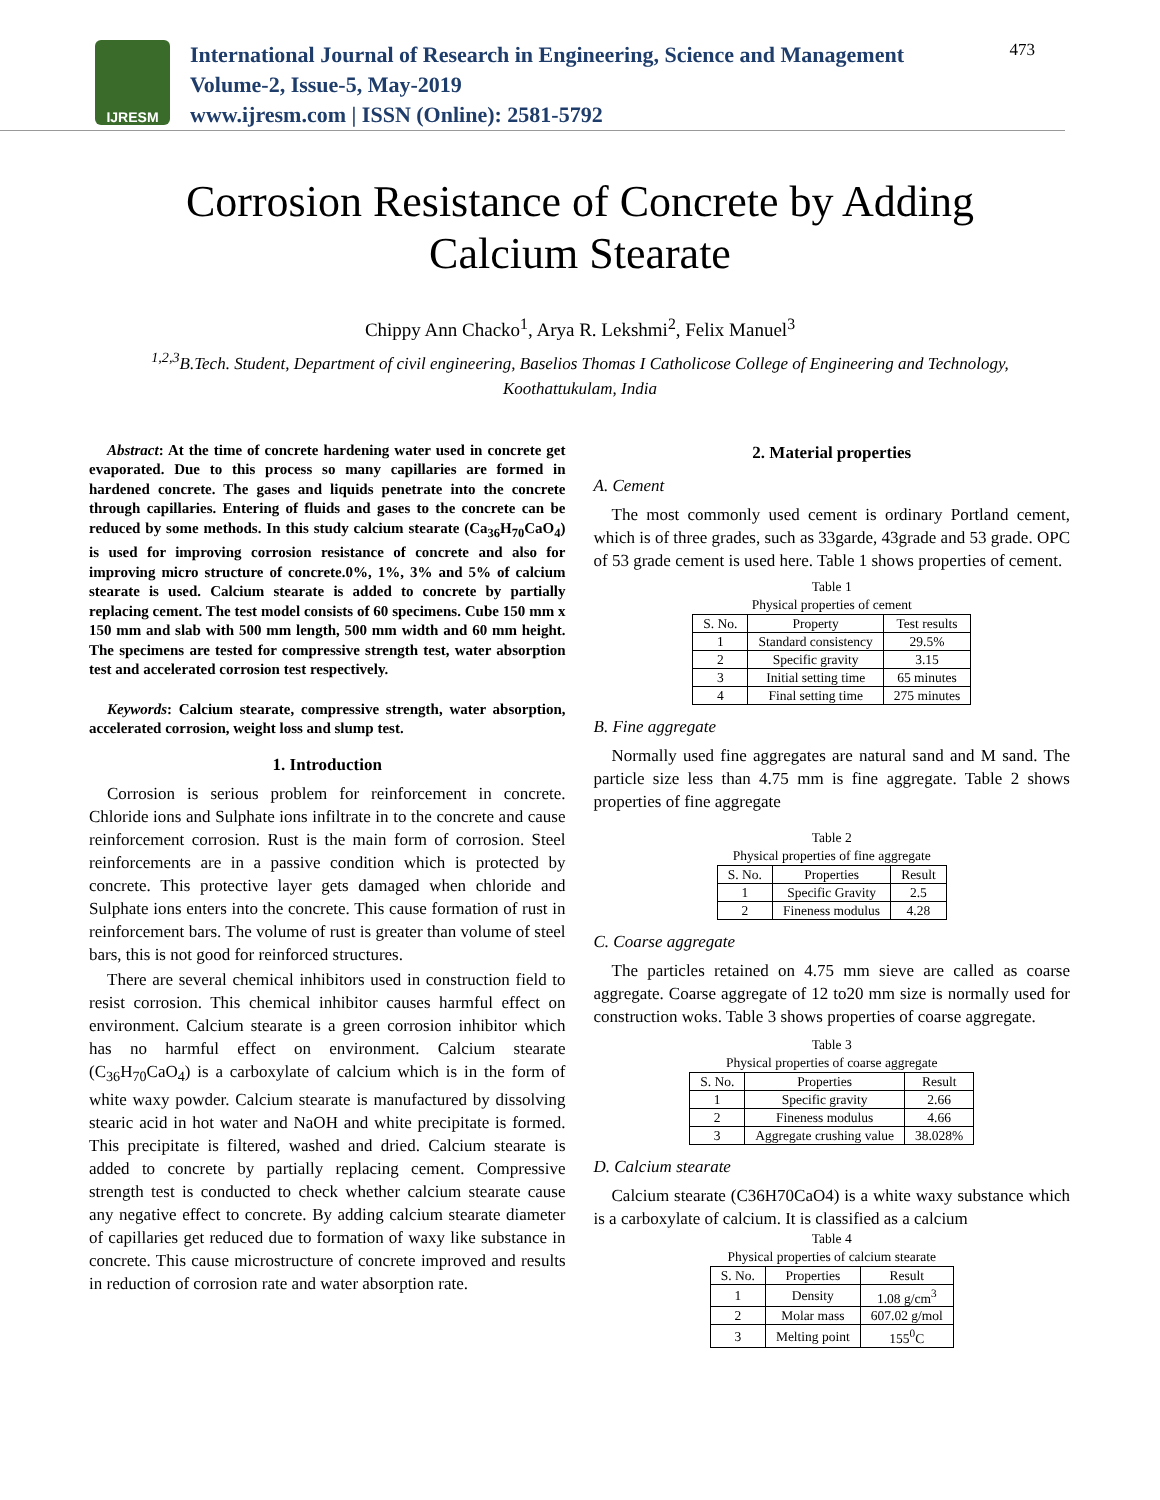IJRESM
International Journal of Research in Engineering, Science and Management
Volume-2, Issue-5, May-2019
www.ijresm.com | ISSN (Online): 2581-5792
473
Corrosion Resistance of Concrete by Adding
Calcium Stearate
Chippy Ann Chacko<sup>1</sup>, Arya R. Lekshmi<sup>2</sup>, Felix Manuel<sup>3</sup>
<sup>1,2,3</sup>B.Tech. Student, Department of civil engineering, Baselios Thomas I Catholicose College of Engineering and Technology, Koothattukulam, India
Abstract: At the time of concrete hardening water used in concrete get evaporated. Due to this process so many capillaries are formed in hardened concrete. The gases and liquids penetrate into the concrete through capillaries. Entering of fluids and gases to the concrete can be reduced by some methods. In this study calcium stearate (Ca<sub>36</sub>H<sub>70</sub>CaO<sub>4</sub>) is used for improving corrosion resistance of concrete and also for improving micro structure of concrete.0%, 1%, 3% and 5% of calcium stearate is used. Calcium stearate is added to concrete by partially replacing cement. The test model consists of 60 specimens. Cube 150 mm x 150 mm and slab with 500 mm length, 500 mm width and 60 mm height. The specimens are tested for compressive strength test, water absorption test and accelerated corrosion test respectively.
Keywords: Calcium stearate, compressive strength, water absorption, accelerated corrosion, weight loss and slump test.
1. Introduction
Corrosion is serious problem for reinforcement in concrete. Chloride ions and Sulphate ions infiltrate in to the concrete and cause reinforcement corrosion. Rust is the main form of corrosion. Steel reinforcements are in a passive condition which is protected by concrete. This protective layer gets damaged when chloride and Sulphate ions enters into the concrete. This cause formation of rust in reinforcement bars. The volume of rust is greater than volume of steel bars, this is not good for reinforced structures.
There are several chemical inhibitors used in construction field to resist corrosion. This chemical inhibitor causes harmful effect on environment. Calcium stearate is a green corrosion inhibitor which has no harmful effect on environment. Calcium stearate (C<sub>36</sub>H<sub>70</sub>CaO<sub>4</sub>) is a carboxylate of calcium which is in the form of white waxy powder. Calcium stearate is manufactured by dissolving stearic acid in hot water and NaOH and white precipitate is formed. This precipitate is filtered, washed and dried. Calcium stearate is added to concrete by partially replacing cement. Compressive strength test is conducted to check whether calcium stearate cause any negative effect to concrete. By adding calcium stearate diameter of capillaries get reduced due to formation of waxy like substance in concrete. This cause microstructure of concrete improved and results in reduction of corrosion rate and water absorption rate.
2. Material properties
A. Cement
The most commonly used cement is ordinary Portland cement, which is of three grades, such as 33garde, 43grade and 53 grade. OPC of 53 grade cement is used here. Table 1 shows properties of cement.
Table 1 Physical properties of cement
| S. No. | Property | Test results |
| --- | --- | --- |
| 1 | Standard consistency | 29.5% |
| 2 | Specific gravity | 3.15 |
| 3 | Initial setting time | 65 minutes |
| 4 | Final setting time | 275 minutes |
B. Fine aggregate
Normally used fine aggregates are natural sand and M sand. The particle size less than 4.75 mm is fine aggregate. Table 2 shows properties of fine aggregate
Table 2 Physical properties of fine aggregate
| S. No. | Properties | Result |
| --- | --- | --- |
| 1 | Specific Gravity | 2.5 |
| 2 | Fineness modulus | 4.28 |
C. Coarse aggregate
The particles retained on 4.75 mm sieve are called as coarse aggregate. Coarse aggregate of 12 to20 mm size is normally used for construction woks. Table 3 shows properties of coarse aggregate.
Table 3 Physical properties of coarse aggregate
| S. No. | Properties | Result |
| --- | --- | --- |
| 1 | Specific gravity | 2.66 |
| 2 | Fineness modulus | 4.66 |
| 3 | Aggregate crushing value | 38.028% |
D. Calcium stearate
Calcium stearate (C36H70CaO4) is a white waxy substance which is a carboxylate of calcium. It is classified as a calcium
Table 4 Physical properties of calcium stearate
| S. No. | Properties | Result |
| --- | --- | --- |
| 1 | Density | 1.08 g/cm<sup>3</sup> |
| 2 | Molar mass | 607.02 g/mol |
| 3 | Melting point | 155<sup>0</sup>C |